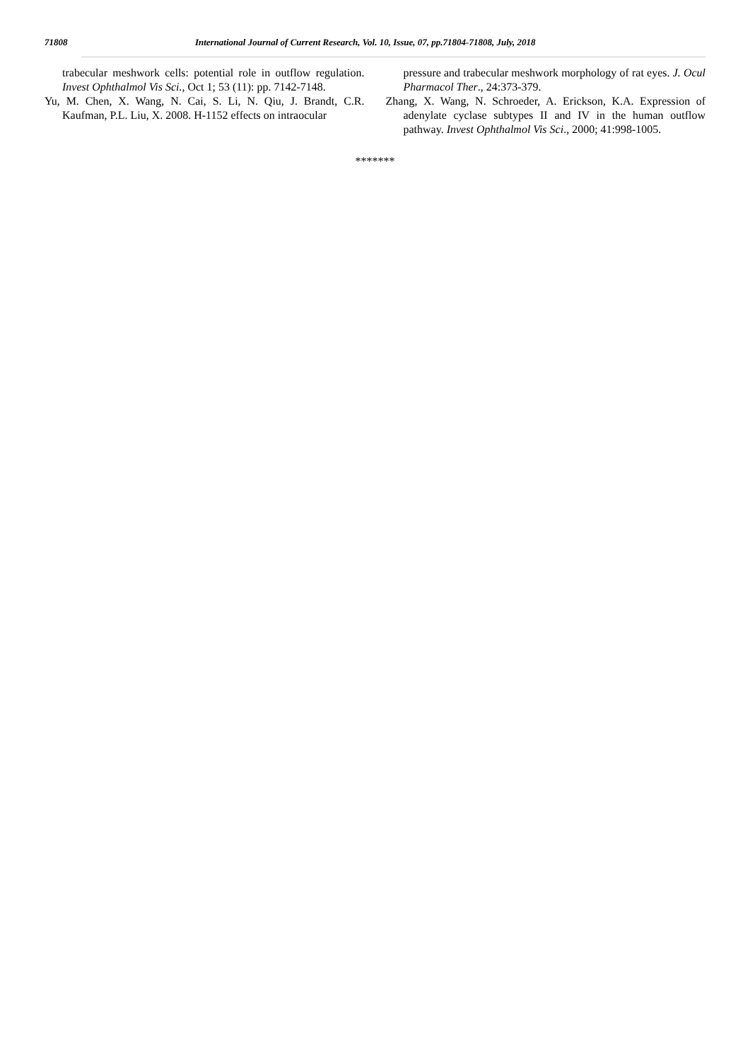71808 International Journal of Current Research, Vol. 10, Issue, 07, pp.71804-71808, July, 2018
trabecular meshwork cells: potential role in outflow regulation. Invest Ophthalmol Vis Sci., Oct 1; 53 (11): pp. 7142-7148.
Yu, M. Chen, X. Wang, N. Cai, S. Li, N. Qiu, J. Brandt, C.R. Kaufman, P.L. Liu, X. 2008. H-1152 effects on intraocular
pressure and trabecular meshwork morphology of rat eyes. J. Ocul Pharmacol Ther., 24:373-379.
Zhang, X. Wang, N. Schroeder, A. Erickson, K.A. Expression of adenylate cyclase subtypes II and IV in the human outflow pathway. Invest Ophthalmol Vis Sci., 2000; 41:998-1005.
*******